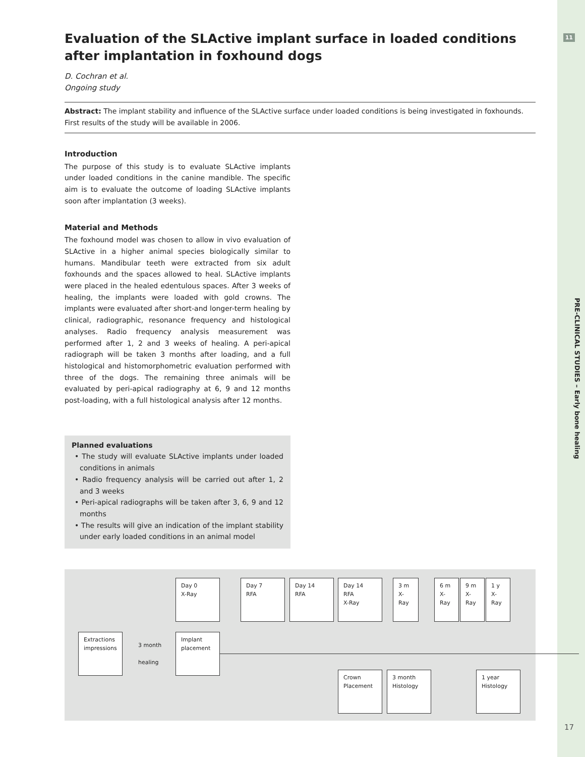11
PRE-CLINICAL STUDIES – Early bone healing
Evaluation of the SLActive implant surface in loaded conditions after implantation in foxhound dogs
D. Cochran et al.
Ongoing study
Abstract: The implant stability and influence of the SLActive surface under loaded conditions is being investigated in foxhounds. First results of the study will be available in 2006.
Introduction
The purpose of this study is to evaluate SLActive implants under loaded conditions in the canine mandible. The specific aim is to evaluate the outcome of loading SLActive implants soon after implantation (3 weeks).
Material and Methods
The foxhound model was chosen to allow in vivo evaluation of SLActive in a higher animal species biologically similar to humans. Mandibular teeth were extracted from six adult foxhounds and the spaces allowed to heal. SLActive implants were placed in the healed edentulous spaces. After 3 weeks of healing, the implants were loaded with gold crowns. The implants were evaluated after short-and longer-term healing by clinical, radiographic, resonance frequency and histological analyses. Radio frequency analysis measurement was performed after 1, 2 and 3 weeks of healing. A peri-apical radiograph will be taken 3 months after loading, and a full histological and histomorphometric evaluation performed with three of the dogs. The remaining three animals will be evaluated by peri-apical radiography at 6, 9 and 12 months post-loading, with a full histological analysis after 12 months.
Planned evaluations
• The study will evaluate SLActive implants under loaded conditions in animals
• Radio frequency analysis will be carried out after 1, 2 and 3 weeks
• Peri-apical radiographs will be taken after 3, 6, 9 and 12 months
• The results will give an indication of the implant stability under early loaded conditions in an animal model
Day 0
X-Ray
Day 7
RFA
Day 14
RFA
Day 14
RFA
X-Ray
3 m
X-Ray
6 m
X-Ray
9 m
X-Ray
1 y
X-Ray
Extractions
impressions
3 month
healing
Implant
placement
Crown
Placement
3 month
Histology
1 year
Histology
17